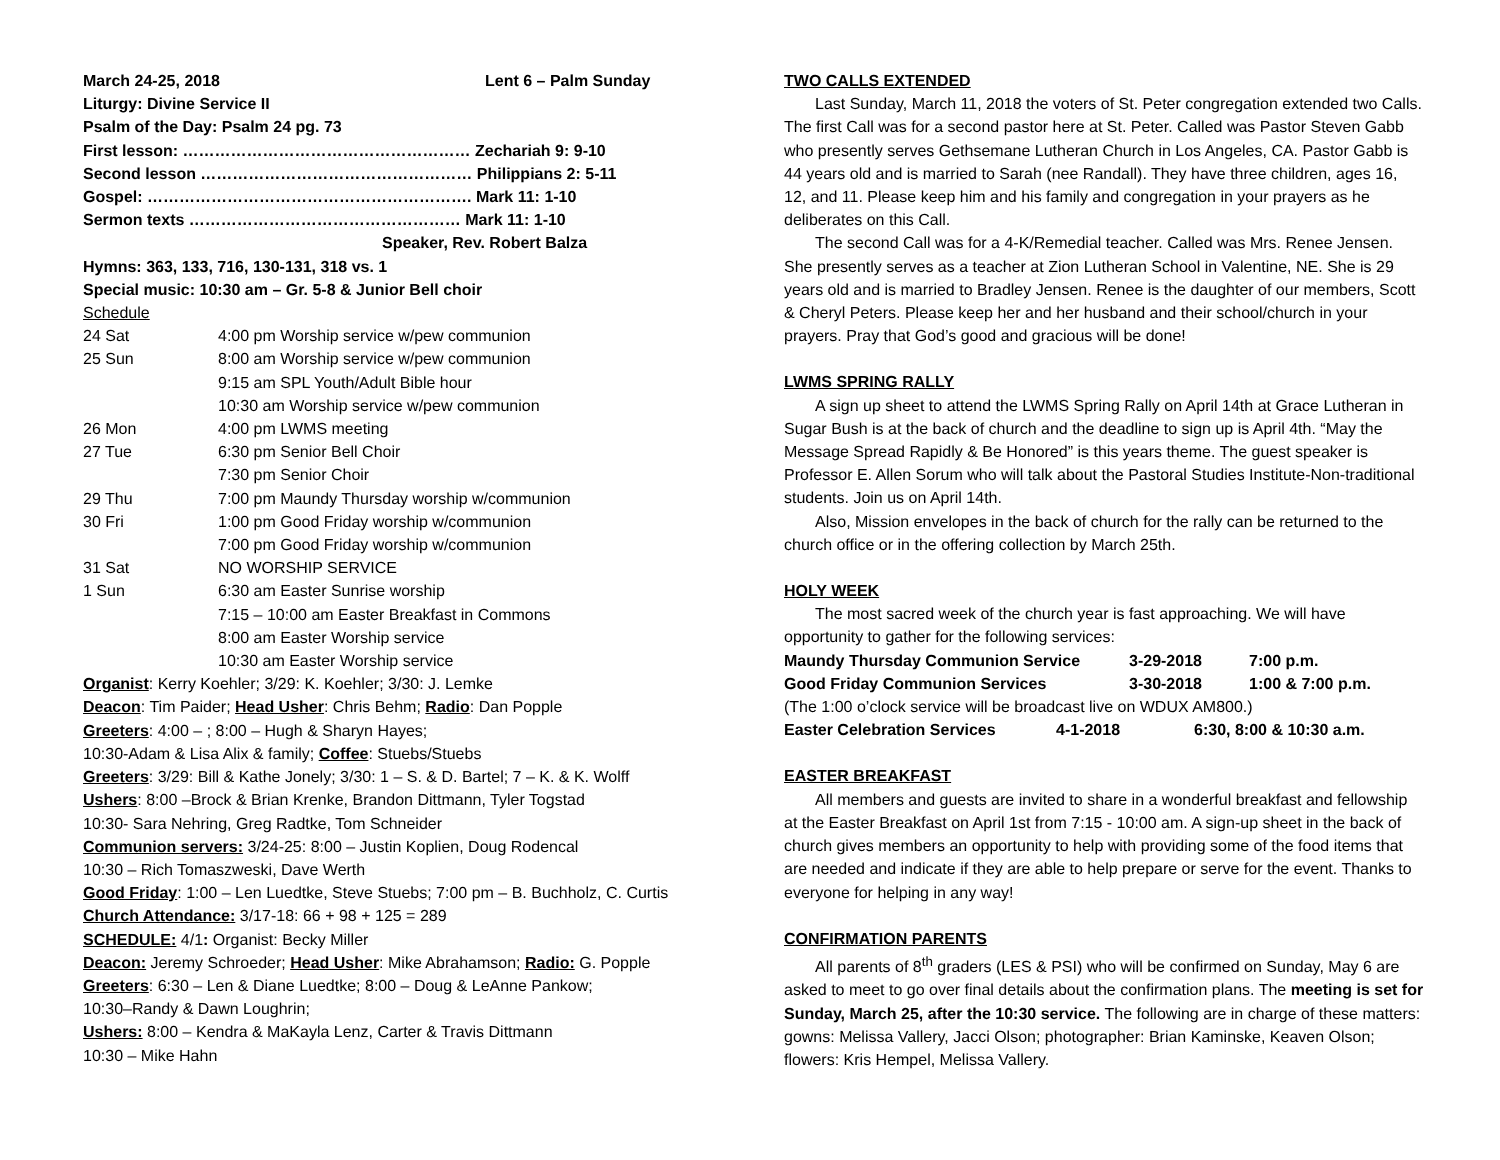March 24-25, 2018 Lent 6 – Palm Sunday
Liturgy: Divine Service II
Psalm of the Day: Psalm 24 pg. 73
First lesson: ……………………………………………… Zechariah 9: 9-10
Second lesson …………………………………………… Philippians 2: 5-11
Gospel: ……………………………………………………. Mark 11: 1-10
Sermon texts …………………………………………… Mark 11: 1-10
Speaker, Rev. Robert Balza
Hymns: 363, 133, 716, 130-131, 318 vs. 1
Special music: 10:30 am – Gr. 5-8 & Junior Bell choir
Schedule
| 24 Sat | 4:00 pm Worship service w/pew communion |
| 25 Sun | 8:00 am Worship service w/pew communion |
| | 9:15 am SPL Youth/Adult Bible hour |
| | 10:30 am Worship service w/pew communion |
| 26 Mon | 4:00 pm LWMS meeting |
| 27 Tue | 6:30 pm Senior Bell Choir |
| | 7:30 pm Senior Choir |
| 29 Thu | 7:00 pm Maundy Thursday worship w/communion |
| 30 Fri | 1:00 pm Good Friday worship w/communion |
| | 7:00 pm Good Friday worship w/communion |
| 31 Sat | NO WORSHIP SERVICE |
| 1 Sun | 6:30 am Easter Sunrise worship |
| | 7:15 – 10:00 am Easter Breakfast in Commons |
| | 8:00 am Easter Worship service |
| | 10:30 am Easter Worship service |
Organist: Kerry Koehler; 3/29: K. Koehler; 3/30: J. Lemke
Deacon: Tim Paider; Head Usher: Chris Behm; Radio: Dan Popple
Greeters: 4:00 – ; 8:00 – Hugh & Sharyn Hayes;
10:30-Adam & Lisa Alix & family; Coffee: Stuebs/Stuebs
Greeters: 3/29: Bill & Kathe Jonely; 3/30: 1 – S. & D. Bartel; 7 – K. & K. Wolff
Ushers: 8:00 –Brock & Brian Krenke, Brandon Dittmann, Tyler Togstad
10:30- Sara Nehring, Greg Radtke, Tom Schneider
Communion servers: 3/24-25: 8:00 – Justin Koplien, Doug Rodencal
10:30 – Rich Tomaszweski, Dave Werth
Good Friday: 1:00 – Len Luedtke, Steve Stuebs; 7:00 pm – B. Buchholz, C. Curtis
Church Attendance: 3/17-18: 66 + 98 + 125 = 289
SCHEDULE: 4/1: Organist: Becky Miller
Deacon: Jeremy Schroeder; Head Usher: Mike Abrahamson; Radio: G. Popple
Greeters: 6:30 – Len & Diane Luedtke; 8:00 – Doug & LeAnne Pankow;
10:30–Randy & Dawn Loughrin;
Ushers: 8:00 – Kendra & MaKayla Lenz, Carter & Travis Dittmann
10:30 – Mike Hahn
TWO CALLS EXTENDED
Last Sunday, March 11, 2018 the voters of St. Peter congregation extended two Calls. The first Call was for a second pastor here at St. Peter. Called was Pastor Steven Gabb who presently serves Gethsemane Lutheran Church in Los Angeles, CA. Pastor Gabb is 44 years old and is married to Sarah (nee Randall). They have three children, ages 16, 12, and 11. Please keep him and his family and congregation in your prayers as he deliberates on this Call.
The second Call was for a 4-K/Remedial teacher. Called was Mrs. Renee Jensen. She presently serves as a teacher at Zion Lutheran School in Valentine, NE. She is 29 years old and is married to Bradley Jensen. Renee is the daughter of our members, Scott & Cheryl Peters. Please keep her and her husband and their school/church in your prayers. Pray that God’s good and gracious will be done!
LWMS SPRING RALLY
A sign up sheet to attend the LWMS Spring Rally on April 14th at Grace Lutheran in Sugar Bush is at the back of church and the deadline to sign up is April 4th. “May the Message Spread Rapidly & Be Honored” is this years theme. The guest speaker is Professor E. Allen Sorum who will talk about the Pastoral Studies Institute-Non-traditional students. Join us on April 14th.
Also, Mission envelopes in the back of church for the rally can be returned to the church office or in the offering collection by March 25th.
HOLY WEEK
The most sacred week of the church year is fast approaching. We will have opportunity to gather for the following services:
| Maundy Thursday Communion Service | 3-29-2018 | 7:00 p.m. |
| Good Friday Communion Services | 3-30-2018 | 1:00 & 7:00 p.m. |
(The 1:00 o’clock service will be broadcast live on WDUX AM800.)
| Easter Celebration Services | 4-1-2018 | 6:30, 8:00 & 10:30 a.m. |
EASTER BREAKFAST
All members and guests are invited to share in a wonderful breakfast and fellowship at the Easter Breakfast on April 1st from 7:15 - 10:00 am. A sign-up sheet in the back of church gives members an opportunity to help with providing some of the food items that are needed and indicate if they are able to help prepare or serve for the event. Thanks to everyone for helping in any way!
CONFIRMATION PARENTS
All parents of 8<sup>th</sup> graders (LES & PSI) who will be confirmed on Sunday, May 6 are asked to meet to go over final details about the confirmation plans. The meeting is set for Sunday, March 25, after the 10:30 service. The following are in charge of these matters: gowns: Melissa Vallery, Jacci Olson; photographer: Brian Kaminske, Keaven Olson; flowers: Kris Hempel, Melissa Vallery.